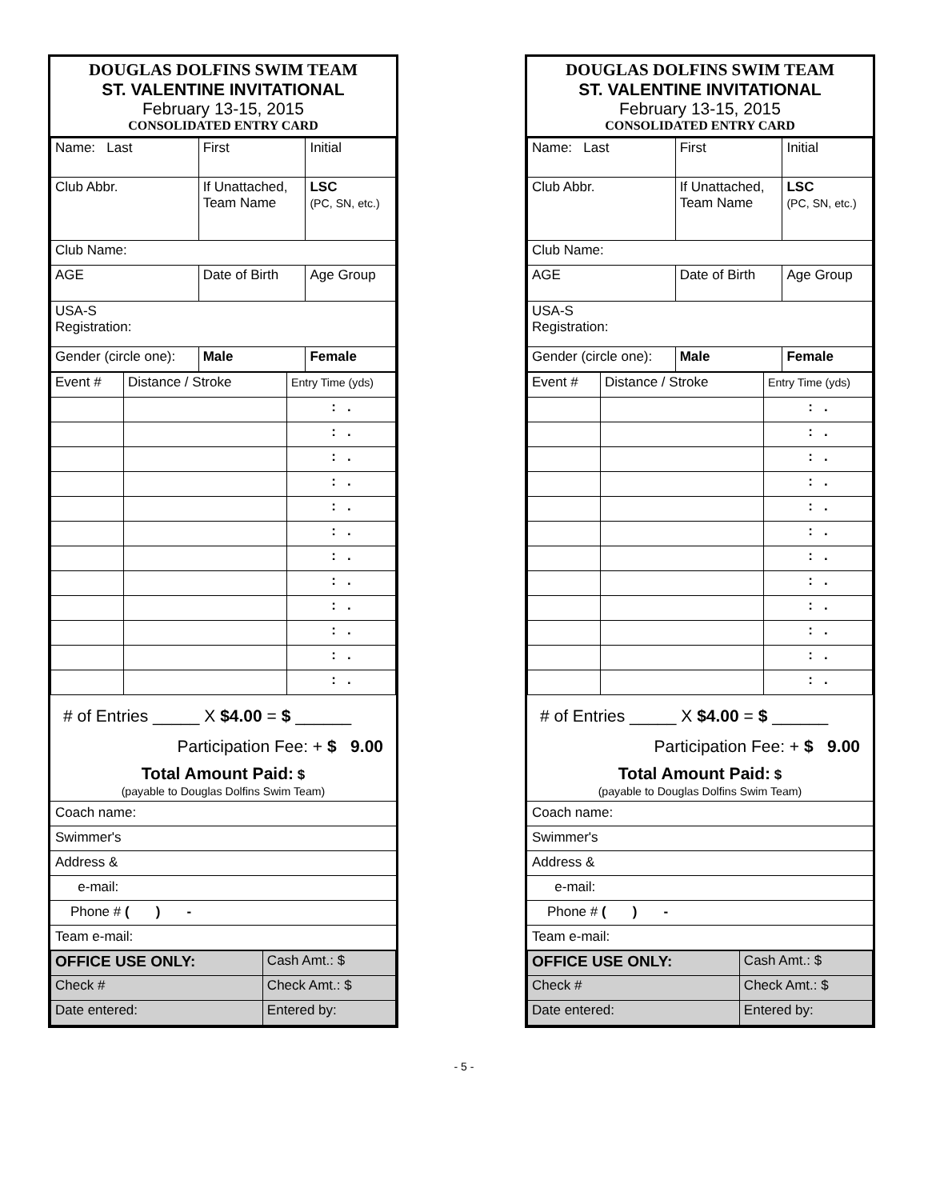DOUGLAS DOLFINS SWIM TEAM
ST. VALENTINE INVITATIONAL
February 13-15, 2015
CONSOLIDATED ENTRY CARD
| Name: Last | First | Initial |
| Club Abbr. | If Unattached, Team Name | LSC (PC, SN, etc.) |
| Club Name: | | |
| AGE | Date of Birth | Age Group |
| USA-S Registration: | | |
| Gender (circle one): | Male | Female |
| Event # | Distance / Stroke | Entry Time (yds) |
| | | : . |
| | | : . |
| | | : . |
| | | : . |
| | | : . |
| | | : . |
| | | : . |
| | | : . |
| | | : . |
| | | : . |
| | | : . |
| | | : . |
# of Entries _____ X $4.00 = $ ______
Participation Fee: + $ 9.00
Total Amount Paid: $
(payable to Douglas Dolfins Swim Team)
Coach name:
Swimmer's
Address &
e-mail:
Phone # ( ) -
Team e-mail:
| OFFICE USE ONLY: | Cash Amt.: $ |
| Check # | Check Amt.: $ |
| Date entered: | Entered by: |
DOUGLAS DOLFINS SWIM TEAM
ST. VALENTINE INVITATIONAL
February 13-15, 2015
CONSOLIDATED ENTRY CARD
| Name: Last | First | Initial |
| Club Abbr. | If Unattached, Team Name | LSC (PC, SN, etc.) |
| Club Name: | | |
| AGE | Date of Birth | Age Group |
| USA-S Registration: | | |
| Gender (circle one): | Male | Female |
| Event # | Distance / Stroke | Entry Time (yds) |
| | | : . |
| | | : . |
| | | : . |
| | | : . |
| | | : . |
| | | : . |
| | | : . |
| | | : . |
| | | : . |
| | | : . |
| | | : . |
| | | : . |
# of Entries _____ X $4.00 = $ ______
Participation Fee: + $ 9.00
Total Amount Paid: $
(payable to Douglas Dolfins Swim Team)
Coach name:
Swimmer's
Address &
e-mail:
Phone # ( ) -
Team e-mail:
| OFFICE USE ONLY: | Cash Amt.: $ |
| Check # | Check Amt.: $ |
| Date entered: | Entered by: |
- 5 -